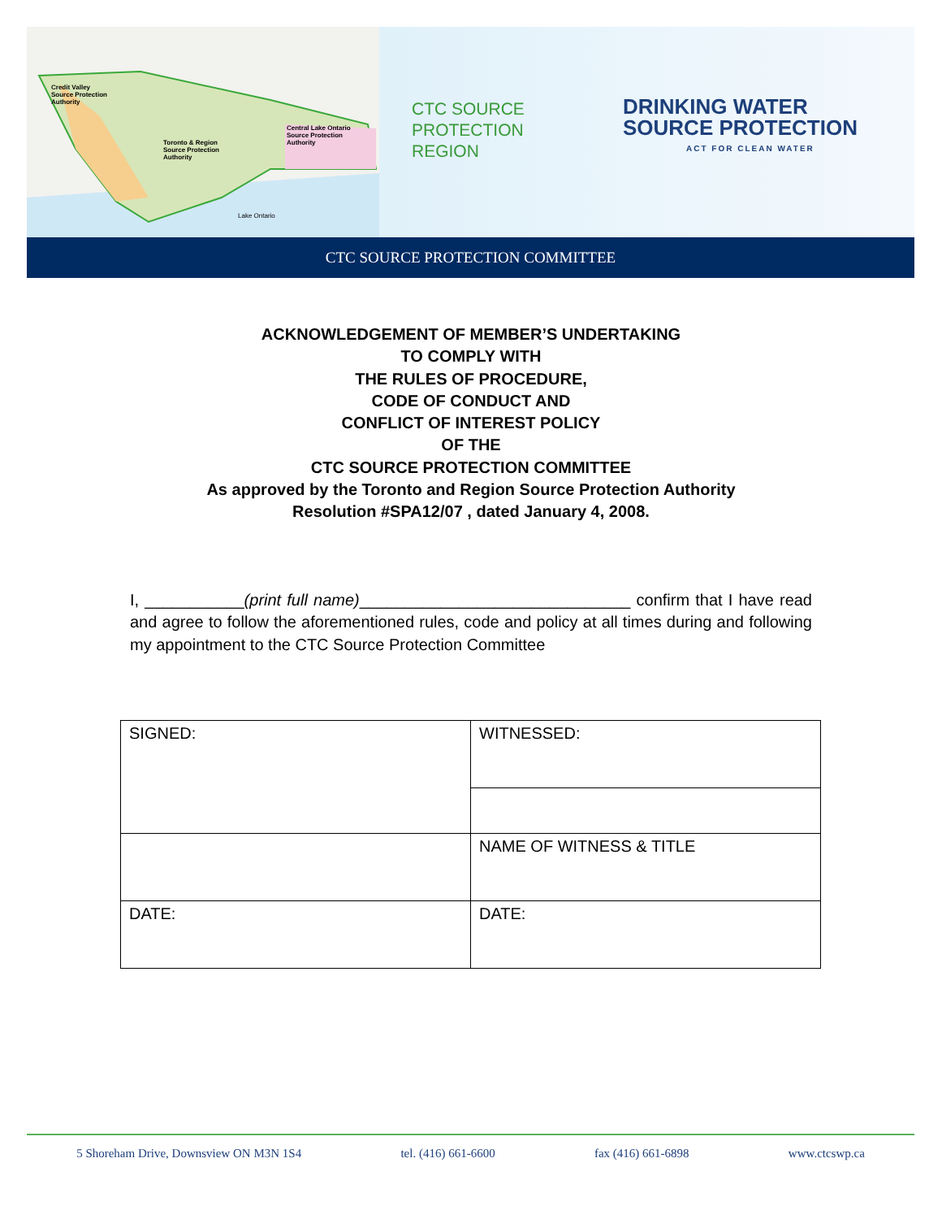Credit Valley
Source Protection
Authority
Toronto & Region
Source Protection
Authority
Central Lake Ontario
Source Protection
Authority
Lake Ontario
CTC SOURCE PROTECTION REGION
DRINKING WATER
SOURCE PROTECTION
ACT FOR CLEAN WATER
CTC SOURCE PROTECTION COMMITTEE
ACKNOWLEDGEMENT OF MEMBER’S UNDERTAKING
TO COMPLY WITH
THE RULES OF PROCEDURE,
CODE OF CONDUCT AND
CONFLICT OF INTEREST POLICY
OF THE
CTC SOURCE PROTECTION COMMITTEE
As approved by the Toronto and Region Source Protection Authority
Resolution #SPA12/07 , dated January 4, 2008.
I, ___________(print full name)______________________________ confirm that I have read and agree to follow the aforementioned rules, code and policy at all times during and following my appointment to the CTC Source Protection Committee
| SIGNED: | WITNESSED: |
| | NAME OF WITNESS & TITLE |
| DATE: | DATE: |
5 Shoreham Drive, Downsview ON M3N 1S4 tel. (416) 661-6600 fax (416) 661-6898 www.ctcswp.ca